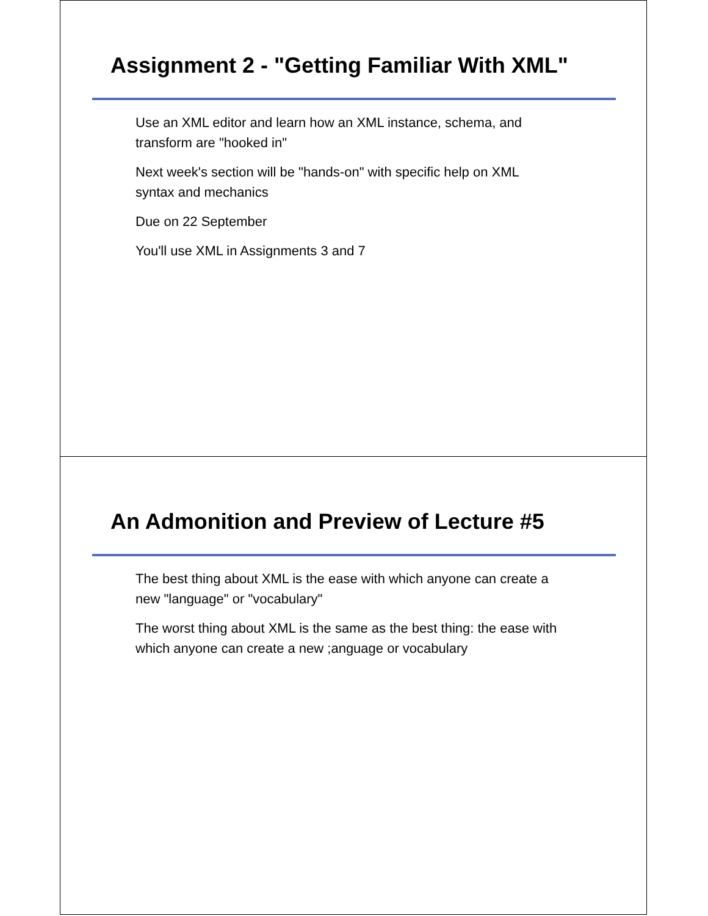Assignment 2 - "Getting Familiar With XML"
Use an XML editor and learn how an XML instance, schema, and
transform are "hooked in"
Next week's section will be "hands-on" with specific help on XML
syntax and mechanics
Due on 22 September
You'll use XML in Assignments 3 and 7
An Admonition and Preview of Lecture #5
The best thing about XML is the ease with which anyone can create a
new "language" or "vocabulary"
The worst thing about XML is the same as the best thing: the ease with
which anyone can create a new ;anguage or vocabulary